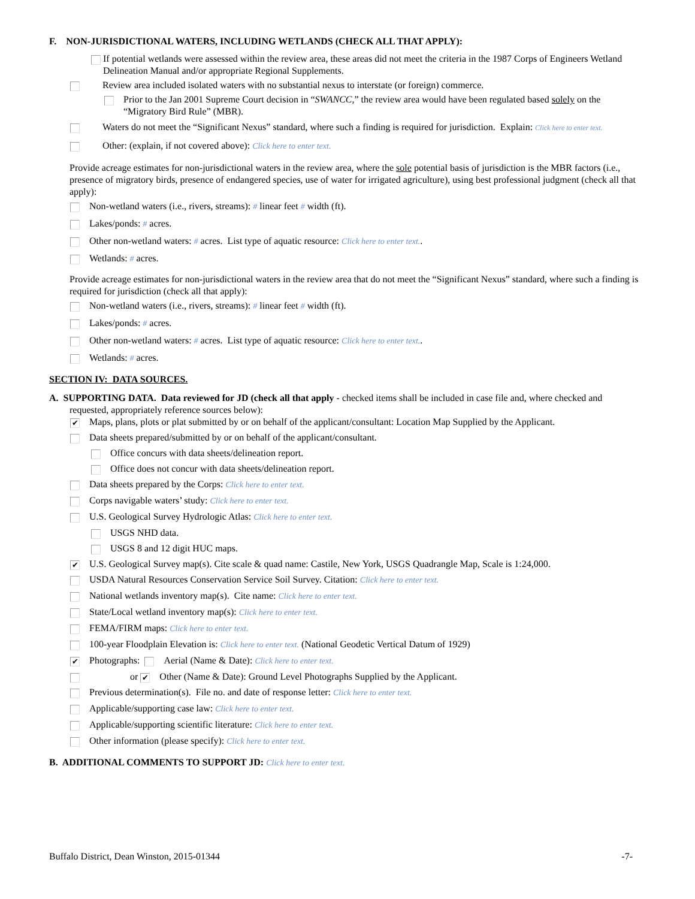F. NON-JURISDICTIONAL WATERS, INCLUDING WETLANDS (CHECK ALL THAT APPLY):
If potential wetlands were assessed within the review area, these areas did not meet the criteria in the 1987 Corps of Engineers Wetland Delineation Manual and/or appropriate Regional Supplements.
Review area included isolated waters with no substantial nexus to interstate (or foreign) commerce.
Prior to the Jan 2001 Supreme Court decision in “SWANCC,” the review area would have been regulated based solely on the “Migratory Bird Rule” (MBR).
Waters do not meet the “Significant Nexus” standard, where such a finding is required for jurisdiction. Explain: Click here to enter text.
Other: (explain, if not covered above): Click here to enter text.
Provide acreage estimates for non-jurisdictional waters in the review area, where the sole potential basis of jurisdiction is the MBR factors (i.e., presence of migratory birds, presence of endangered species, use of water for irrigated agriculture), using best professional judgment (check all that apply):
Non-wetland waters (i.e., rivers, streams): # linear feet # width (ft).
Lakes/ponds: # acres.
Other non-wetland waters: # acres. List type of aquatic resource: Click here to enter text..
Wetlands: # acres.
Provide acreage estimates for non-jurisdictional waters in the review area that do not meet the “Significant Nexus” standard, where such a finding is required for jurisdiction (check all that apply):
Non-wetland waters (i.e., rivers, streams): # linear feet # width (ft).
Lakes/ponds: # acres.
Other non-wetland waters: # acres. List type of aquatic resource: Click here to enter text..
Wetlands: # acres.
SECTION IV: DATA SOURCES.
A. SUPPORTING DATA. Data reviewed for JD (check all that apply - checked items shall be included in case file and, where checked and requested, appropriately reference sources below):
✔
Maps, plans, plots or plat submitted by or on behalf of the applicant/consultant: Location Map Supplied by the Applicant.
Data sheets prepared/submitted by or on behalf of the applicant/consultant.
Office concurs with data sheets/delineation report.
Office does not concur with data sheets/delineation report.
Data sheets prepared by the Corps: Click here to enter text.
Corps navigable waters’ study: Click here to enter text.
U.S. Geological Survey Hydrologic Atlas: Click here to enter text.
USGS NHD data.
USGS 8 and 12 digit HUC maps.
✔
U.S. Geological Survey map(s). Cite scale & quad name: Castile, New York, USGS Quadrangle Map, Scale is 1:24,000.
USDA Natural Resources Conservation Service Soil Survey. Citation: Click here to enter text.
National wetlands inventory map(s). Cite name: Click here to enter text.
State/Local wetland inventory map(s): Click here to enter text.
FEMA/FIRM maps: Click here to enter text.
100-year Floodplain Elevation is: Click here to enter text. (National Geodetic Vertical Datum of 1929)
✔
Photographs: Aerial (Name & Date): Click here to enter text.
or
✔
Other (Name & Date): Ground Level Photographs Supplied by the Applicant.
Previous determination(s). File no. and date of response letter: Click here to enter text.
Applicable/supporting case law: Click here to enter text.
Applicable/supporting scientific literature: Click here to enter text.
Other information (please specify): Click here to enter text.
B. ADDITIONAL COMMENTS TO SUPPORT JD: Click here to enter text.
Buffalo District, Dean Winston, 2015-01344 -7-